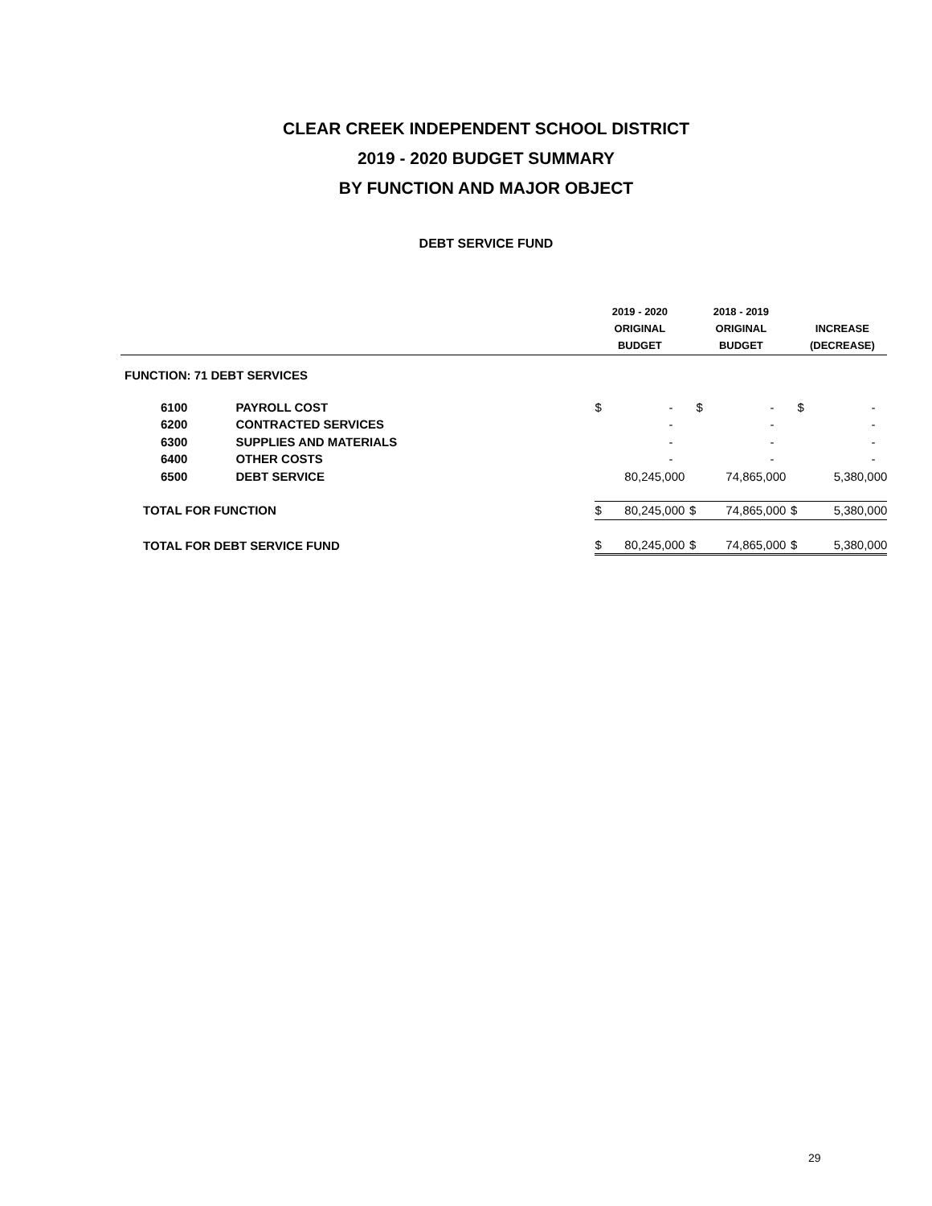CLEAR CREEK INDEPENDENT SCHOOL DISTRICT
2019 - 2020 BUDGET SUMMARY
BY FUNCTION AND MAJOR OBJECT
DEBT SERVICE FUND
| | | 2019 - 2020 ORIGINAL BUDGET | | | 2018 - 2019 ORIGINAL BUDGET | | | INCREASE (DECREASE) | |
| --- | --- | --- | --- | --- | --- | --- | --- | --- | --- |
| FUNCTION: 71 DEBT SERVICES | | | | | | | | | |
| 6100 | PAYROLL COST | $ | - | | $ | - | | $ | - |
| 6200 | CONTRACTED SERVICES | | - | | | - | | | - |
| 6300 | SUPPLIES AND MATERIALS | | - | | | - | | | - |
| 6400 | OTHER COSTS | | - | | | - | | | - |
| 6500 | DEBT SERVICE | | 80,245,000 | | | 74,865,000 | | | 5,380,000 |
| TOTAL FOR FUNCTION | | $ | 80,245,000 | $ | | 74,865,000 | $ | | 5,380,000 |
| TOTAL FOR DEBT SERVICE FUND | | $ | 80,245,000 | $ | | 74,865,000 | $ | | 5,380,000 |
29